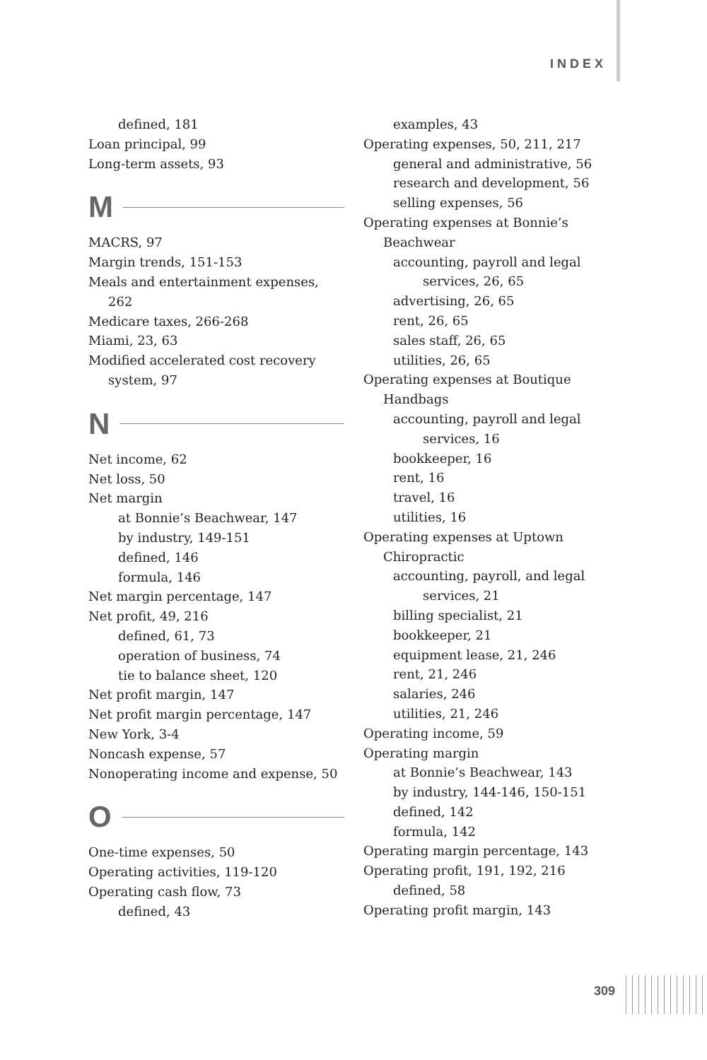INDEX
defined, 181
Loan principal, 99
Long-term assets, 93
M
MACRS, 97
Margin trends, 151-153
Meals and entertainment expenses, 262
Medicare taxes, 266-268
Miami, 23, 63
Modified accelerated cost recovery system, 97
N
Net income, 62
Net loss, 50
Net margin
at Bonnie’s Beachwear, 147
by industry, 149-151
defined, 146
formula, 146
Net margin percentage, 147
Net profit, 49, 216
defined, 61, 73
operation of business, 74
tie to balance sheet, 120
Net profit margin, 147
Net profit margin percentage, 147
New York, 3-4
Noncash expense, 57
Nonoperating income and expense, 50
O
One-time expenses, 50
Operating activities, 119-120
Operating cash flow, 73
defined, 43
examples, 43
Operating expenses, 50, 211, 217
general and administrative, 56
research and development, 56
selling expenses, 56
Operating expenses at Bonnie’s Beachwear
accounting, payroll and legal services, 26, 65
advertising, 26, 65
rent, 26, 65
sales staff, 26, 65
utilities, 26, 65
Operating expenses at Boutique Handbags
accounting, payroll and legal services, 16
bookkeeper, 16
rent, 16
travel, 16
utilities, 16
Operating expenses at Uptown Chiropractic
accounting, payroll, and legal services, 21
billing specialist, 21
bookkeeper, 21
equipment lease, 21, 246
rent, 21, 246
salaries, 246
utilities, 21, 246
Operating income, 59
Operating margin
at Bonnie’s Beachwear, 143
by industry, 144-146, 150-151
defined, 142
formula, 142
Operating margin percentage, 143
Operating profit, 191, 192, 216
defined, 58
Operating profit margin, 143
309